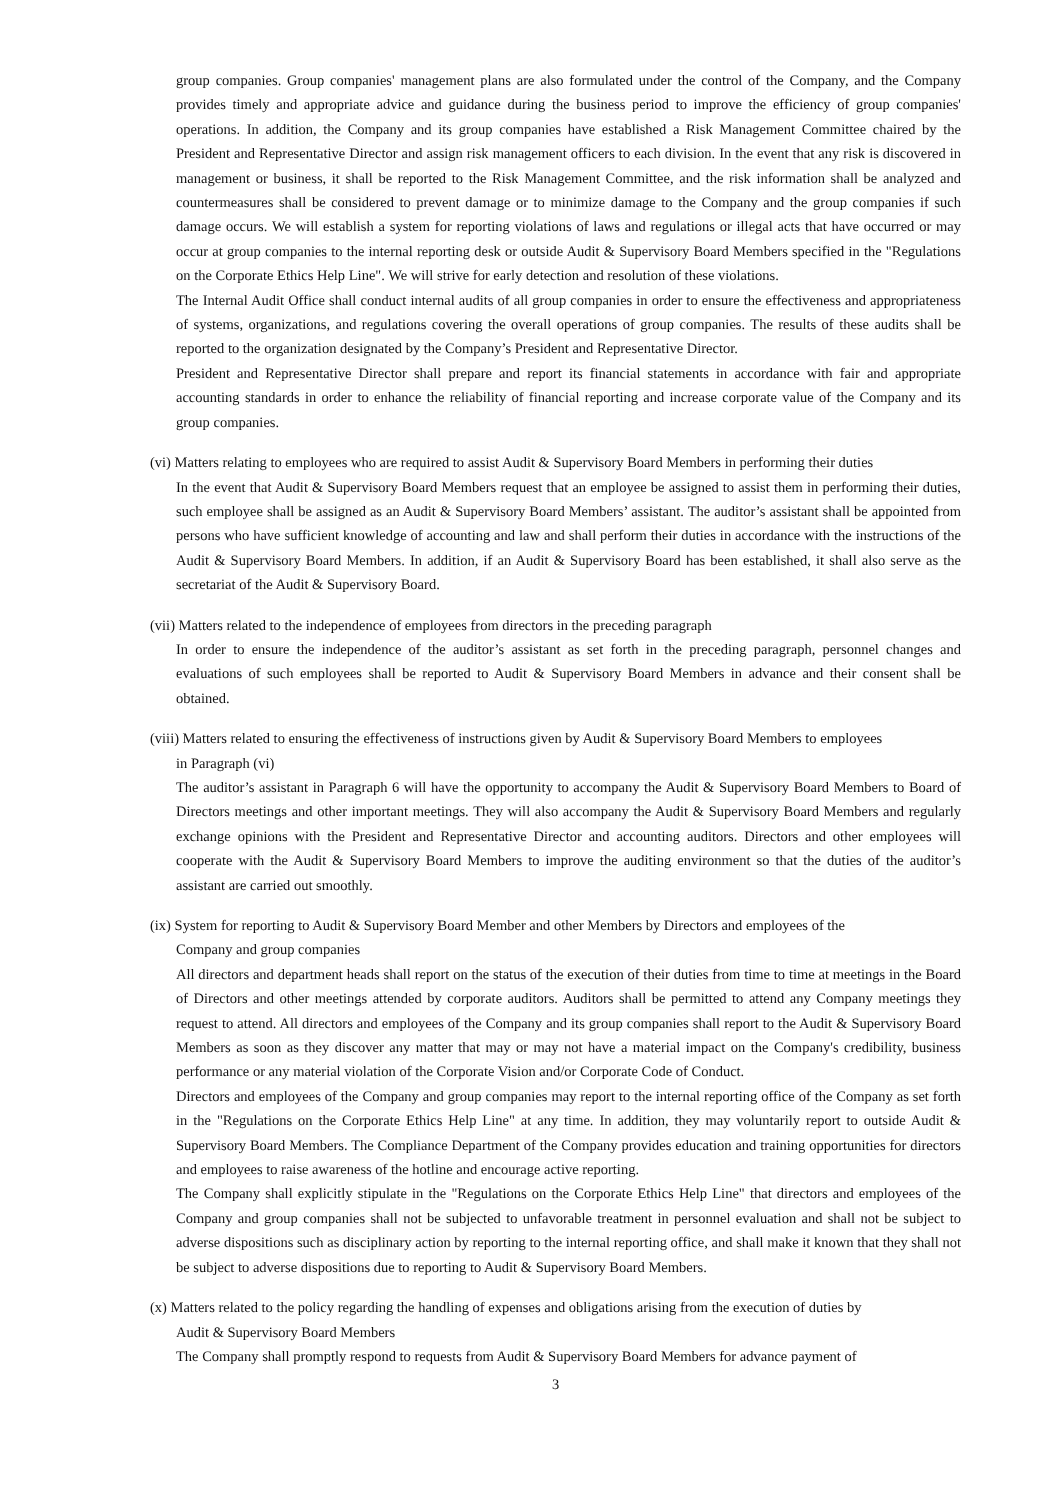group companies. Group companies' management plans are also formulated under the control of the Company, and the Company provides timely and appropriate advice and guidance during the business period to improve the efficiency of group companies' operations. In addition, the Company and its group companies have established a Risk Management Committee chaired by the President and Representative Director and assign risk management officers to each division. In the event that any risk is discovered in management or business, it shall be reported to the Risk Management Committee, and the risk information shall be analyzed and countermeasures shall be considered to prevent damage or to minimize damage to the Company and the group companies if such damage occurs. We will establish a system for reporting violations of laws and regulations or illegal acts that have occurred or may occur at group companies to the internal reporting desk or outside Audit & Supervisory Board Members specified in the "Regulations on the Corporate Ethics Help Line". We will strive for early detection and resolution of these violations.
The Internal Audit Office shall conduct internal audits of all group companies in order to ensure the effectiveness and appropriateness of systems, organizations, and regulations covering the overall operations of group companies. The results of these audits shall be reported to the organization designated by the Company’s President and Representative Director.
President and Representative Director shall prepare and report its financial statements in accordance with fair and appropriate accounting standards in order to enhance the reliability of financial reporting and increase corporate value of the Company and its group companies.
(vi) Matters relating to employees who are required to assist Audit & Supervisory Board Members in performing their duties
In the event that Audit & Supervisory Board Members request that an employee be assigned to assist them in performing their duties, such employee shall be assigned as an Audit & Supervisory Board Members’ assistant. The auditor’s assistant shall be appointed from persons who have sufficient knowledge of accounting and law and shall perform their duties in accordance with the instructions of the Audit & Supervisory Board Members. In addition, if an Audit & Supervisory Board has been established, it shall also serve as the secretariat of the Audit & Supervisory Board.
(vii) Matters related to the independence of employees from directors in the preceding paragraph
In order to ensure the independence of the auditor’s assistant as set forth in the preceding paragraph, personnel changes and evaluations of such employees shall be reported to Audit & Supervisory Board Members in advance and their consent shall be obtained.
(viii) Matters related to ensuring the effectiveness of instructions given by Audit & Supervisory Board Members to employees
in Paragraph (vi)
The auditor’s assistant in Paragraph 6 will have the opportunity to accompany the Audit & Supervisory Board Members to Board of Directors meetings and other important meetings. They will also accompany the Audit & Supervisory Board Members and regularly exchange opinions with the President and Representative Director and accounting auditors. Directors and other employees will cooperate with the Audit & Supervisory Board Members to improve the auditing environment so that the duties of the auditor’s assistant are carried out smoothly.
(ix) System for reporting to Audit & Supervisory Board Member and other Members by Directors and employees of the
Company and group companies
All directors and department heads shall report on the status of the execution of their duties from time to time at meetings in the Board of Directors and other meetings attended by corporate auditors. Auditors shall be permitted to attend any Company meetings they request to attend. All directors and employees of the Company and its group companies shall report to the Audit & Supervisory Board Members as soon as they discover any matter that may or may not have a material impact on the Company's credibility, business performance or any material violation of the Corporate Vision and/or Corporate Code of Conduct.
Directors and employees of the Company and group companies may report to the internal reporting office of the Company as set forth in the "Regulations on the Corporate Ethics Help Line" at any time. In addition, they may voluntarily report to outside Audit & Supervisory Board Members. The Compliance Department of the Company provides education and training opportunities for directors and employees to raise awareness of the hotline and encourage active reporting.
The Company shall explicitly stipulate in the "Regulations on the Corporate Ethics Help Line" that directors and employees of the Company and group companies shall not be subjected to unfavorable treatment in personnel evaluation and shall not be subject to adverse dispositions such as disciplinary action by reporting to the internal reporting office, and shall make it known that they shall not be subject to adverse dispositions due to reporting to Audit & Supervisory Board Members.
(x) Matters related to the policy regarding the handling of expenses and obligations arising from the execution of duties by
Audit & Supervisory Board Members
The Company shall promptly respond to requests from Audit & Supervisory Board Members for advance payment of
3